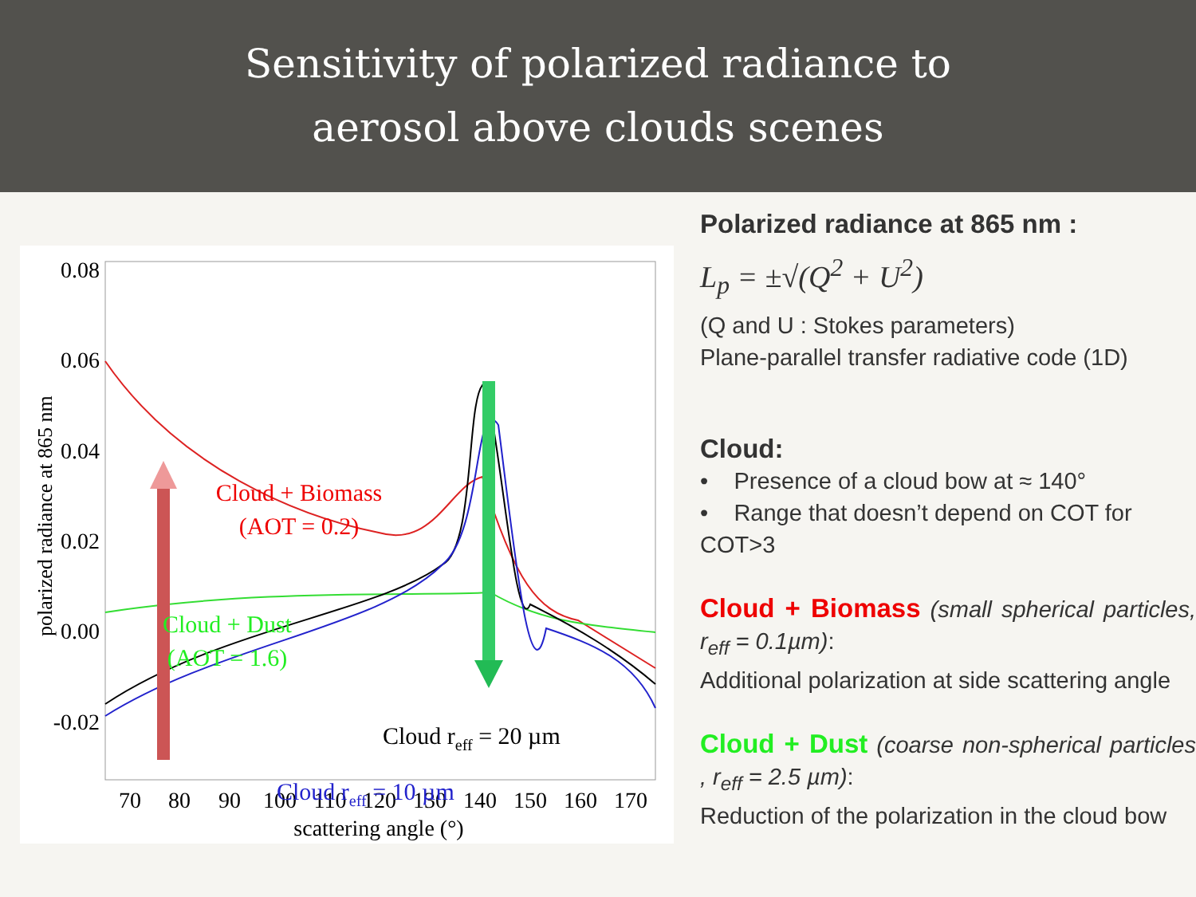Sensitivity of polarized radiance to
aerosol above clouds scenes
0.08
0.06
0.04
0.02
0.00
-0.02
70
80
90
100
110
120
130
140
150
160
170
scattering angle (°)
polarized radiance at 865 nm
Cloud + Biomass
(AOT = 0.2)
Cloud + Dust
(AOT = 1.6)
Cloud reff = 20 µm
Cloud reff = 10 µm
Polarized radiance at 865 nm :
L<sub>p</sub> = ±√(Q<sup>2</sup> + U<sup>2</sup>)
(Q and U : Stokes parameters)
Plane-parallel transfer radiative code (1D)
Cloud:
• Presence of a cloud bow at ≈ 140°
• Range that doesn’t depend on COT for COT>3
Cloud + Biomass (small spherical particles, r<sub>eff</sub> = 0.1µm):
Additional polarization at side scattering angle
Cloud + Dust (coarse non-spherical particles , r<sub>eff</sub> = 2.5 µm):
Reduction of the polarization in the cloud bow